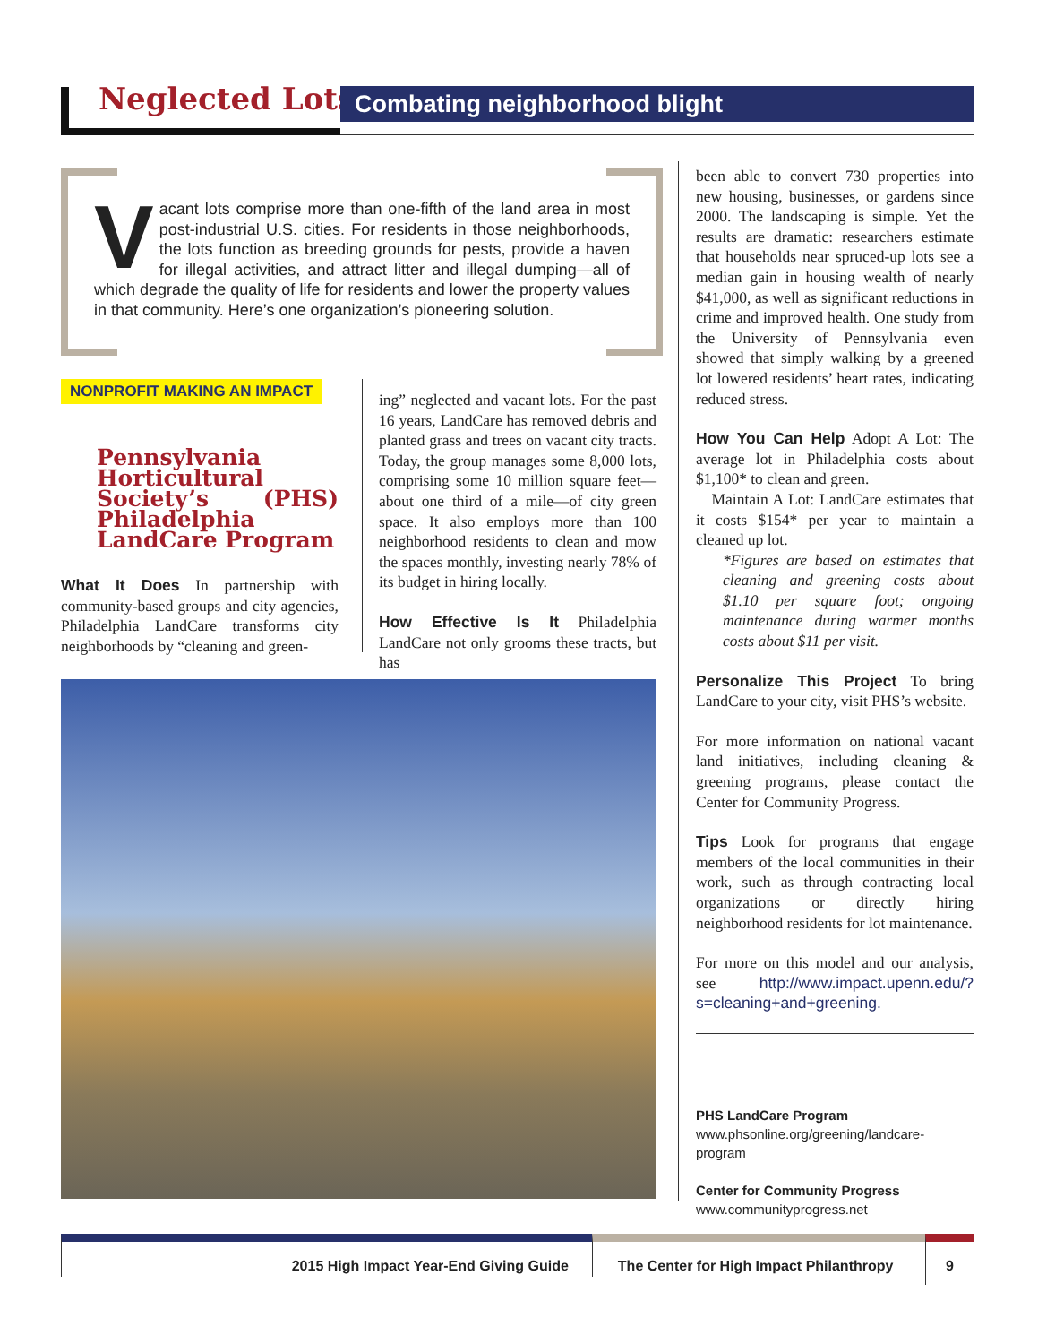Neglected Lots Combating neighborhood blight
Vacant lots comprise more than one-fifth of the land area in most post-industrial U.S. cities. For residents in those neighborhoods, the lots function as breeding grounds for pests, provide a haven for illegal activities, and attract litter and illegal dumping—all of which degrade the quality of life for residents and lower the property values in that community. Here’s one organization’s pioneering solution.
NONPROFIT MAKING AN IMPACT
Pennsylvania Horticultural Society’s (PHS) Philadelphia LandCare Program
What It Does In partnership with community-based groups and city agencies, Philadelphia LandCare transforms city neighborhoods by “cleaning and green-
ing” neglected and vacant lots. For the past 16 years, LandCare has removed debris and planted grass and trees on vacant city tracts. Today, the group manages some 8,000 lots, comprising some 10 million square feet—about one third of a mile—of city green space. It also employs more than 100 neighborhood residents to clean and mow the spaces monthly, investing nearly 78% of its budget in hiring locally.
How Effective Is It Philadelphia LandCare not only grooms these tracts, but has
been able to convert 730 properties into new housing, businesses, or gardens since 2000. The landscaping is simple. Yet the results are dramatic: researchers estimate that households near spruced-up lots see a median gain in housing wealth of nearly $41,000, as well as significant reductions in crime and improved health. One study from the University of Pennsylvania even showed that simply walking by a greened lot lowered residents’ heart rates, indicating reduced stress.
How You Can Help Adopt A Lot: The average lot in Philadelphia costs about $1,100* to clean and green.
Maintain A Lot: LandCare estimates that it costs $154* per year to maintain a cleaned up lot.
*Figures are based on estimates that cleaning and greening costs about $1.10 per square foot; ongoing maintenance during warmer months costs about $11 per visit.
Personalize This Project To bring LandCare to your city, visit PHS’s website.
For more information on national vacant land initiatives, including cleaning & greening programs, please contact the Center for Community Progress.
Tips Look for programs that engage members of the local communities in their work, such as through contracting local organizations or directly hiring neighborhood residents for lot maintenance.
For more on this model and our analysis, see http://www.impact.upenn.edu/?s=cleaning+and+greening.
PHS LandCare Program
www.phsonline.org/greening/landcare-program
Center for Community Progress
www.communityprogress.net
2015 High Impact Year-End Giving Guide The Center for High Impact Philanthropy
9